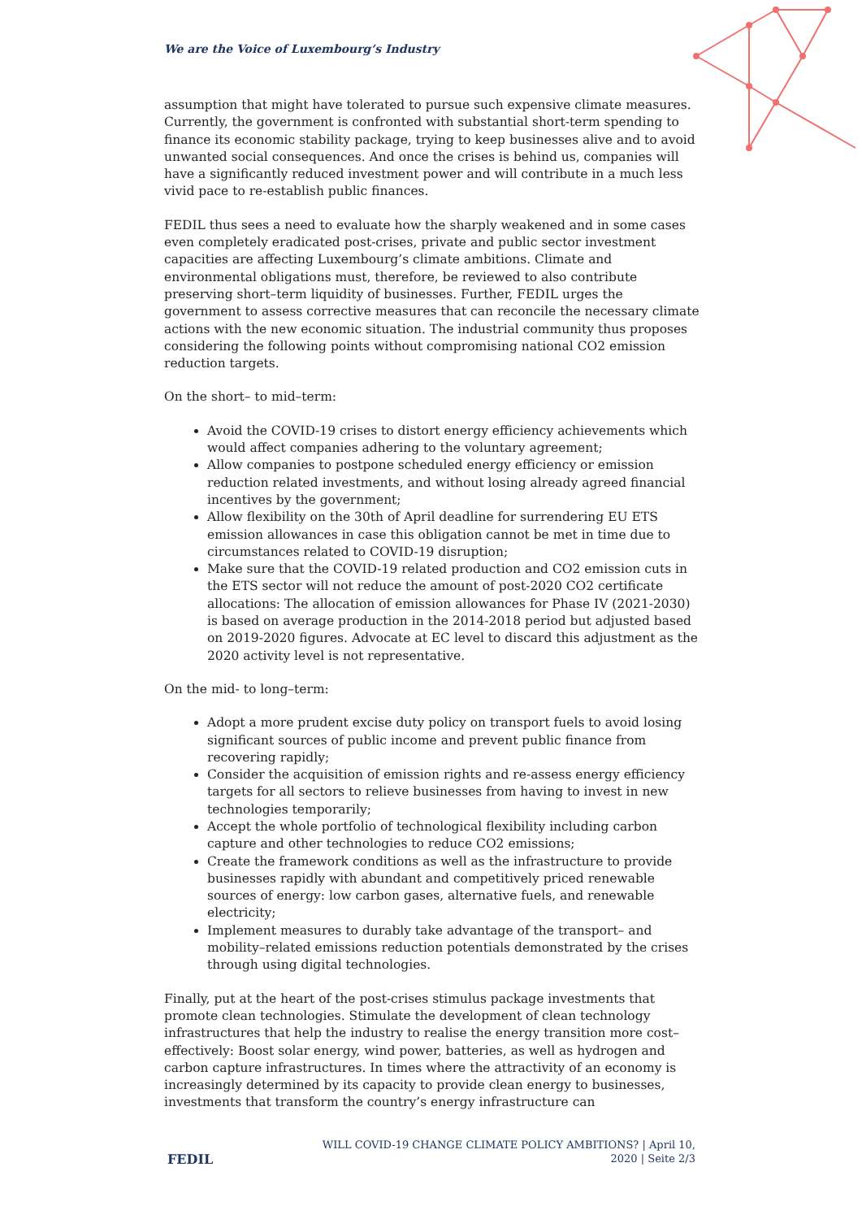We are the Voice of Luxembourg’s Industry
assumption that might have tolerated to pursue such expensive climate measures. Currently, the government is confronted with substantial short-term spending to finance its economic stability package, trying to keep businesses alive and to avoid unwanted social consequences. And once the crises is behind us, companies will have a significantly reduced investment power and will contribute in a much less vivid pace to re-establish public finances.
FEDIL thus sees a need to evaluate how the sharply weakened and in some cases even completely eradicated post-crises, private and public sector investment capacities are affecting Luxembourg’s climate ambitions. Climate and environmental obligations must, therefore, be reviewed to also contribute preserving short–term liquidity of businesses. Further, FEDIL urges the government to assess corrective measures that can reconcile the necessary climate actions with the new economic situation. The industrial community thus proposes considering the following points without compromising national CO2 emission reduction targets.
On the short– to mid–term:
Avoid the COVID-19 crises to distort energy efficiency achievements which would affect companies adhering to the voluntary agreement;
Allow companies to postpone scheduled energy efficiency or emission reduction related investments, and without losing already agreed financial incentives by the government;
Allow flexibility on the 30th of April deadline for surrendering EU ETS emission allowances in case this obligation cannot be met in time due to circumstances related to COVID-19 disruption;
Make sure that the COVID-19 related production and CO2 emission cuts in the ETS sector will not reduce the amount of post-2020 CO2 certificate allocations: The allocation of emission allowances for Phase IV (2021-2030) is based on average production in the 2014-2018 period but adjusted based on 2019-2020 figures. Advocate at EC level to discard this adjustment as the 2020 activity level is not representative.
On the mid- to long–term:
Adopt a more prudent excise duty policy on transport fuels to avoid losing significant sources of public income and prevent public finance from recovering rapidly;
Consider the acquisition of emission rights and re-assess energy efficiency targets for all sectors to relieve businesses from having to invest in new technologies temporarily;
Accept the whole portfolio of technological flexibility including carbon capture and other technologies to reduce CO2 emissions;
Create the framework conditions as well as the infrastructure to provide businesses rapidly with abundant and competitively priced renewable sources of energy: low carbon gases, alternative fuels, and renewable electricity;
Implement measures to durably take advantage of the transport– and mobility–related emissions reduction potentials demonstrated by the crises through using digital technologies.
Finally, put at the heart of the post-crises stimulus package investments that promote clean technologies. Stimulate the development of clean technology infrastructures that help the industry to realise the energy transition more cost–effectively: Boost solar energy, wind power, batteries, as well as hydrogen and carbon capture infrastructures. In times where the attractivity of an economy is increasingly determined by its capacity to provide clean energy to businesses, investments that transform the country’s energy infrastructure can
FEDIL
WILL COVID-19 CHANGE CLIMATE POLICY AMBITIONS? | April 10,
2020 | Seite 2/3